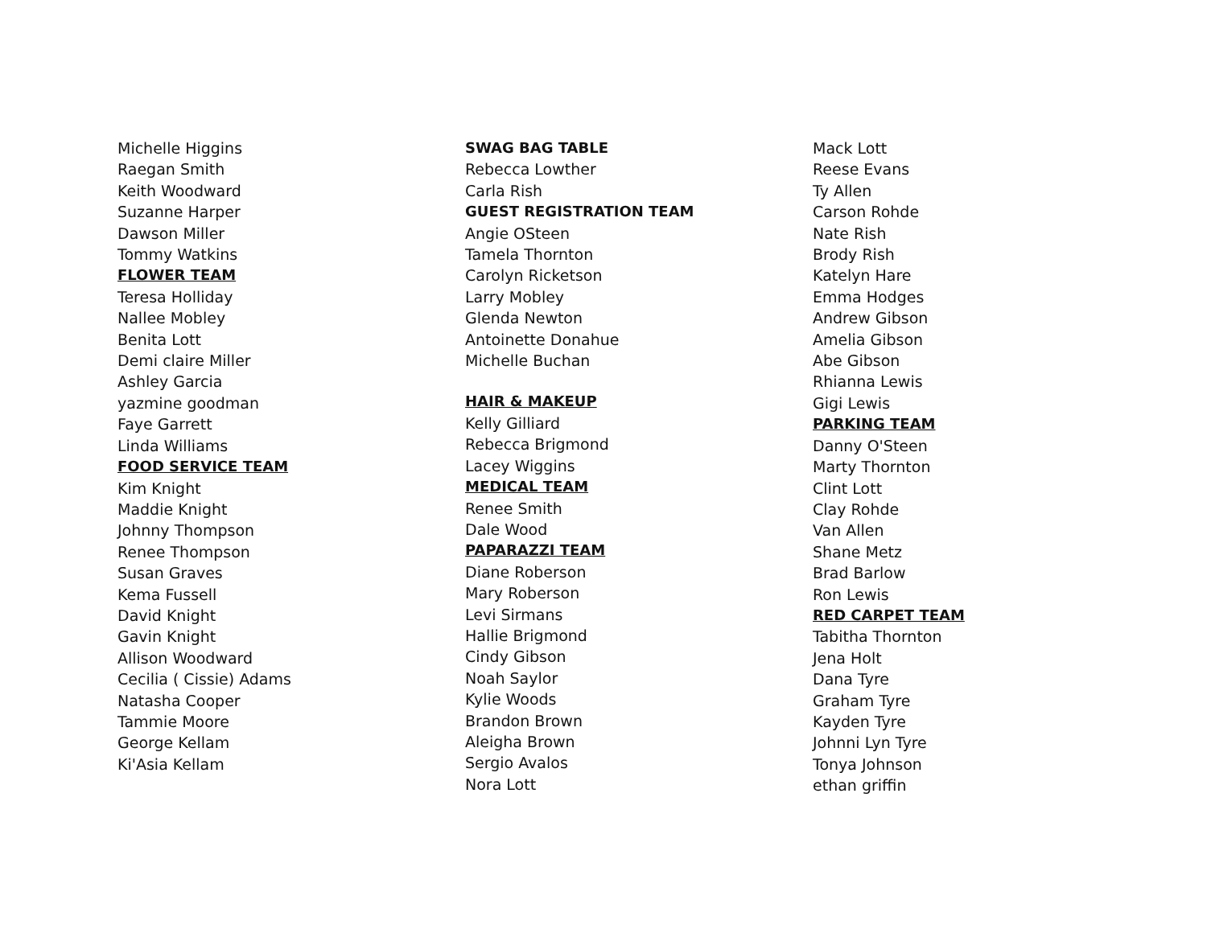Michelle Higgins
Raegan Smith
Keith Woodward
Suzanne Harper
Dawson Miller
Tommy Watkins
FLOWER TEAM
Teresa Holliday
Nallee Mobley
Benita Lott
Demi claire Miller
Ashley Garcia
yazmine goodman
Faye Garrett
Linda Williams
FOOD SERVICE TEAM
Kim Knight
Maddie Knight
Johnny Thompson
Renee Thompson
Susan Graves
Kema Fussell
David Knight
Gavin Knight
Allison Woodward
Cecilia ( Cissie) Adams
Natasha Cooper
Tammie Moore
George Kellam
Ki'Asia Kellam
SWAG BAG TABLE
Rebecca Lowther
Carla Rish
GUEST REGISTRATION TEAM
Angie OSteen
Tamela Thornton
Carolyn Ricketson
Larry Mobley
Glenda Newton
Antoinette Donahue
Michelle Buchan
HAIR & MAKEUP
Kelly Gilliard
Rebecca Brigmond
Lacey Wiggins
MEDICAL TEAM
Renee Smith
Dale Wood
PAPARAZZI TEAM
Diane Roberson
Mary Roberson
Levi Sirmans
Hallie Brigmond
Cindy Gibson
Noah Saylor
Kylie Woods
Brandon Brown
Aleigha Brown
Sergio Avalos
Nora Lott
Mack Lott
Reese Evans
Ty Allen
Carson Rohde
Nate Rish
Brody Rish
Katelyn Hare
Emma Hodges
Andrew Gibson
Amelia Gibson
Abe Gibson
Rhianna Lewis
Gigi Lewis
PARKING TEAM
Danny O'Steen
Marty Thornton
Clint Lott
Clay Rohde
Van Allen
Shane Metz
Brad Barlow
Ron Lewis
RED CARPET TEAM
Tabitha Thornton
Jena Holt
Dana Tyre
Graham Tyre
Kayden Tyre
Johnni Lyn Tyre
Tonya Johnson
ethan griffin